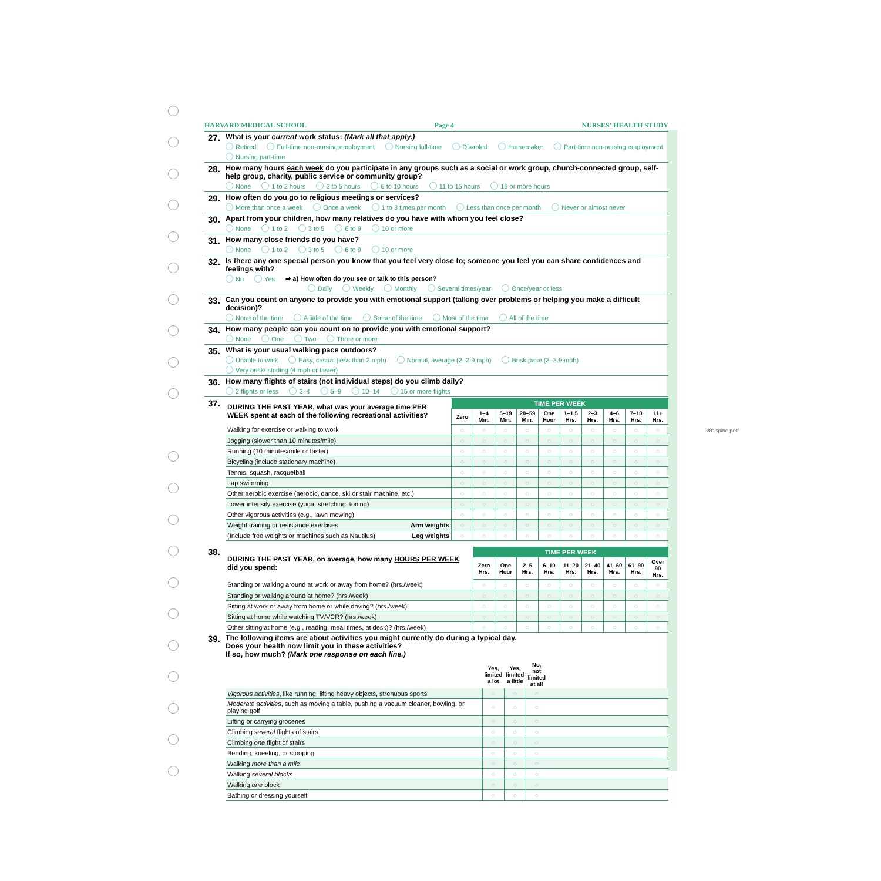HARVARD MEDICAL SCHOOL Page 4 NURSES' HEALTH STUDY
27. What is your current work status: (Mark all that apply.)
Retired Full-time non-nursing employment Nursing full-time Disabled Homemaker Part-time non-nursing employment Nursing part-time
28. How many hours each week do you participate in any groups such as a social or work group, church-connected group, self-help group, charity, public service or community group?
None 1 to 2 hours 3 to 5 hours 6 to 10 hours 11 to 15 hours 16 or more hours
29. How often do you go to religious meetings or services?
More than once a week Once a week 1 to 3 times per month Less than once per month Never or almost never
30. Apart from your children, how many relatives do you have with whom you feel close?
None 1 to 2 3 to 5 6 to 9 10 or more
31. How many close friends do you have?
None 1 to 2 3 to 5 6 to 9 10 or more
32. Is there any one special person you know that you feel very close to; someone you feel you can share confidences and feelings with?
No Yes ➡ a) How often do you see or talk to this person?
Daily Weekly Monthly Several times/year Once/year or less
33. Can you count on anyone to provide you with emotional support (talking over problems or helping you make a difficult decision)?
None of the time A little of the time Some of the time Most of the time All of the time
34. How many people can you count on to provide you with emotional support?
None One Two Three or more
35. What is your usual walking pace outdoors?
Unable to walk Easy, casual (less than 2 mph) Normal, average (2–2.9 mph) Brisk pace (3–3.9 mph) Very brisk/ striding (4 mph or faster)
36. How many flights of stairs (not individual steps) do you climb daily?
2 flights or less 3–4 5–9 10–14 15 or more flights
37.
| DURING THE PAST YEAR, what was your average time PER WEEK spent at each of the following recreational activities? | TIME PER WEEK | | | | | | | | | |
| | Zero | 1–4 Min. | 5–19 Min. | 20–59 Min. | One Hour | 1–1.5 Hrs. | 2–3 Hrs. | 4–6 Hrs. | 7–10 Hrs. | 11+ Hrs. |
| Walking for exercise or walking to work | ○ | ○ | ○ | ○ | ○ | ○ | ○ | ○ | ○ | ○ |
| Jogging (slower than 10 minutes/mile) | ○ | ○ | ○ | ○ | ○ | ○ | ○ | ○ | ○ | ○ |
| Running (10 minutes/mile or faster) | ○ | ○ | ○ | ○ | ○ | ○ | ○ | ○ | ○ | ○ |
| Bicycling (include stationary machine) | ○ | ○ | ○ | ○ | ○ | ○ | ○ | ○ | ○ | ○ |
| Tennis, squash, racquetball | ○ | ○ | ○ | ○ | ○ | ○ | ○ | ○ | ○ | ○ |
| Lap swimming | ○ | ○ | ○ | ○ | ○ | ○ | ○ | ○ | ○ | ○ |
| Other aerobic exercise (aerobic, dance, ski or stair machine, etc.) | ○ | ○ | ○ | ○ | ○ | ○ | ○ | ○ | ○ | ○ |
| Lower intensity exercise (yoga, stretching, toning) | ○ | ○ | ○ | ○ | ○ | ○ | ○ | ○ | ○ | ○ |
| Other vigorous activities (e.g., lawn mowing) | ○ | ○ | ○ | ○ | ○ | ○ | ○ | ○ | ○ | ○ |
| Weight training or resistance exercises Arm weights | ○ | ○ | ○ | ○ | ○ | ○ | ○ | ○ | ○ | ○ |
| (Include free weights or machines such as Nautilus) Leg weights | ○ | ○ | ○ | ○ | ○ | ○ | ○ | ○ | ○ | ○ |
38.
| DURING THE PAST YEAR, on average, how many HOURS PER WEEK did you spend: | TIME PER WEEK | | | | | | | | |
| | Zero Hrs. | One Hour | 2–5 Hrs. | 6–10 Hrs. | 11–20 Hrs. | 21–40 Hrs. | 41–60 Hrs. | 61–90 Hrs. | Over 90 Hrs. |
| Standing or walking around at work or away from home? (hrs./week) | ○ | ○ | ○ | ○ | ○ | ○ | ○ | ○ | ○ |
| Standing or walking around at home? (hrs./week) | ○ | ○ | ○ | ○ | ○ | ○ | ○ | ○ | ○ |
| Sitting at work or away from home or while driving? (hrs./week) | ○ | ○ | ○ | ○ | ○ | ○ | ○ | ○ | ○ |
| Sitting at home while watching TV/VCR? (hrs./week) | ○ | ○ | ○ | ○ | ○ | ○ | ○ | ○ | ○ |
| Other sitting at home (e.g., reading, meal times, at desk)? (hrs./week) | ○ | ○ | ○ | ○ | ○ | ○ | ○ | ○ | ○ |
39. The following items are about activities you might currently do during a typical day.
Does your health now limit you in these activities?
If so, how much? (Mark one response on each line.)
| | Yes, limited a lot | Yes, limited a little | No, not limited at all | |
| Vigorous activities , like running, lifting heavy objects, strenuous sports | ○ | ○ | ○ | |
| Moderate activities , such as moving a table, pushing a vacuum cleaner, bowling, or playing golf | ○ | ○ | ○ | |
| Lifting or carrying groceries | ○ | ○ | ○ | |
| Climbing several flights of stairs | ○ | ○ | ○ | |
| Climbing one flight of stairs | ○ | ○ | ○ | |
| Bending, kneeling, or stooping | ○ | ○ | ○ | |
| Walking more than a mile | ○ | ○ | ○ | |
| Walking several blocks | ○ | ○ | ○ | |
| Walking one block | ○ | ○ | ○ | |
| Bathing or dressing yourself | ○ | ○ | ○ | |
3/8" spine perf